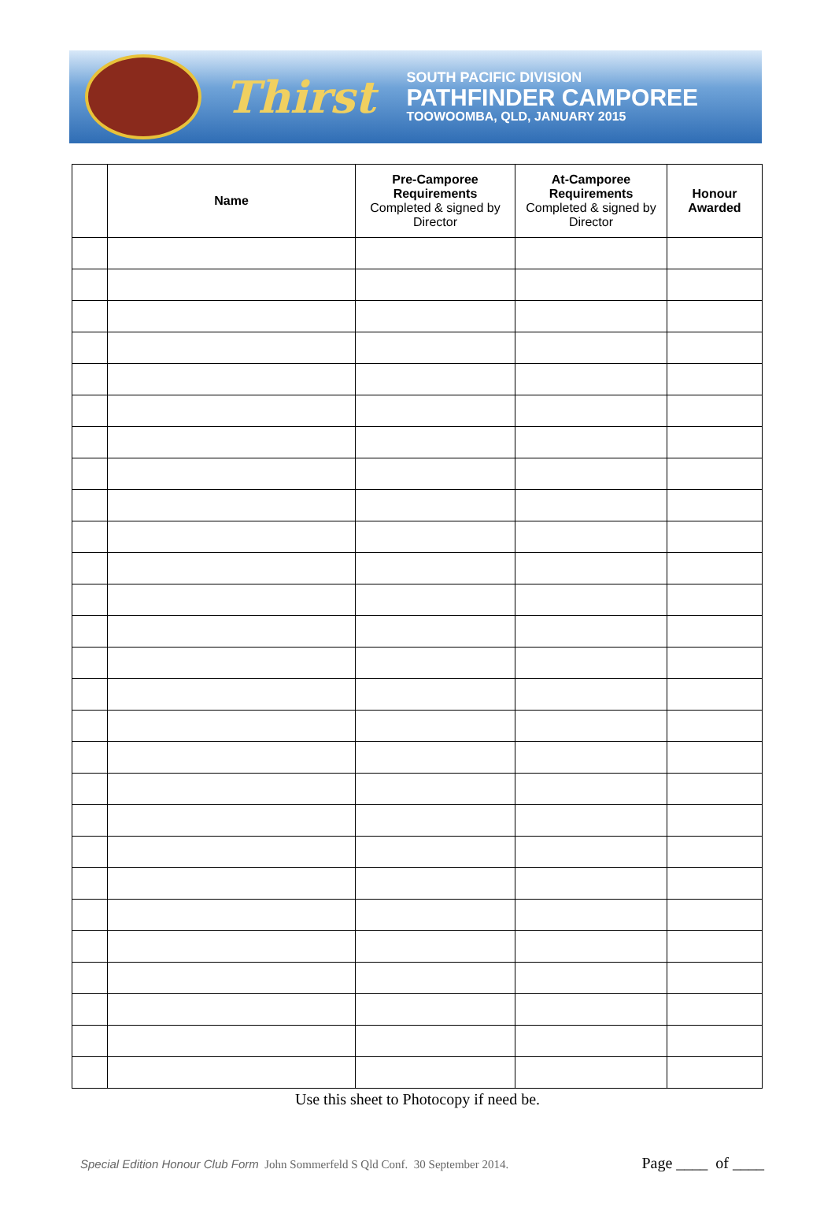Thirst
SOUTH PACIFIC DIVISION
PATHFINDER CAMPOREE
TOOWOOMBA, QLD, JANUARY 2015
| | Name | Pre-Camporee Requirements Completed & signed by Director | At-Camporee Requirements Completed & signed by Director | Honour Awarded |
| --- | --- | --- | --- | --- |
Use this sheet to Photocopy if need be.
Special Edition Honour Club Form John Sommerfeld S Qld Conf. 30 September 2014.
Page ____ of ____